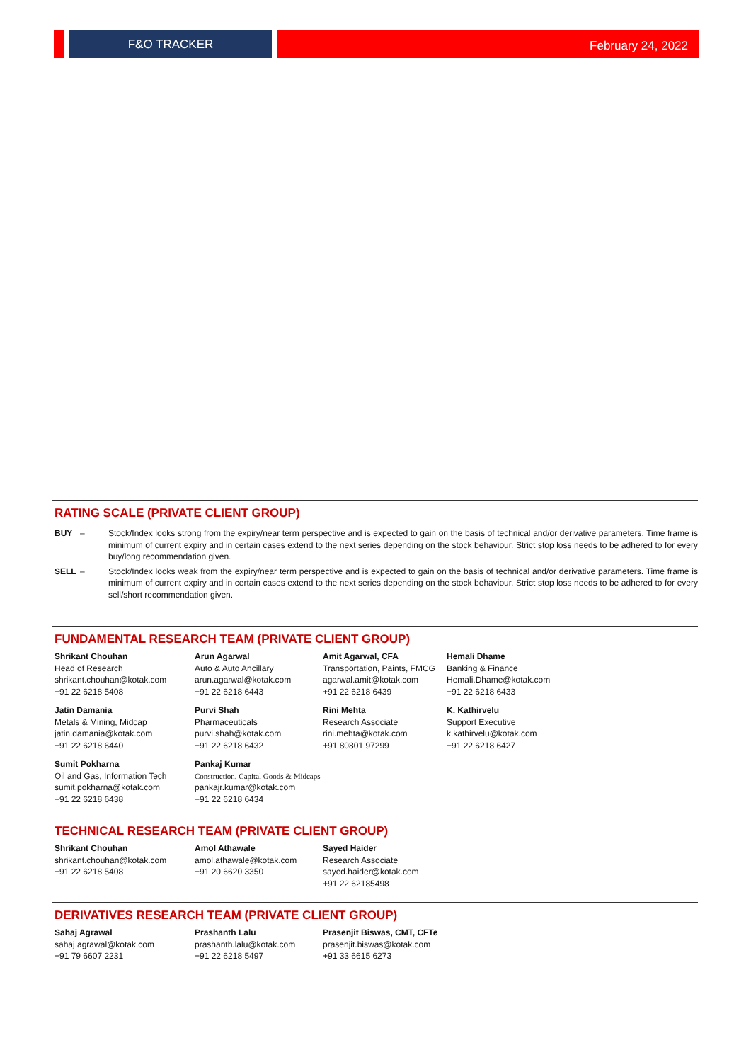F&O TRACKER
February 24, 2022
RATING SCALE (PRIVATE CLIENT GROUP)
BUY – Stock/Index looks strong from the expiry/near term perspective and is expected to gain on the basis of technical and/or derivative parameters. Time frame is minimum of current expiry and in certain cases extend to the next series depending on the stock behaviour. Strict stop loss needs to be adhered to for every buy/long recommendation given.
SELL – Stock/Index looks weak from the expiry/near term perspective and is expected to gain on the basis of technical and/or derivative parameters. Time frame is minimum of current expiry and in certain cases extend to the next series depending on the stock behaviour. Strict stop loss needs to be adhered to for every sell/short recommendation given.
FUNDAMENTAL RESEARCH TEAM (PRIVATE CLIENT GROUP)
Shrikant Chouhan
Head of Research
shrikant.chouhan@kotak.com
+91 22 6218 5408
Arun Agarwal
Auto & Auto Ancillary
arun.agarwal@kotak.com
+91 22 6218 6443
Amit Agarwal, CFA
Transportation, Paints, FMCG
agarwal.amit@kotak.com
+91 22 6218 6439
Hemali Dhame
Banking & Finance
Hemali.Dhame@kotak.com
+91 22 6218 6433
Jatin Damania
Metals & Mining, Midcap
jatin.damania@kotak.com
+91 22 6218 6440
Purvi Shah
Pharmaceuticals
purvi.shah@kotak.com
+91 22 6218 6432
Rini Mehta
Research Associate
rini.mehta@kotak.com
+91 80801 97299
K. Kathirvelu
Support Executive
k.kathirvelu@kotak.com
+91 22 6218 6427
Sumit Pokharna
Oil and Gas, Information Tech
sumit.pokharna@kotak.com
+91 22 6218 6438
Pankaj Kumar
Construction, Capital Goods & Midcaps
pankajr.kumar@kotak.com
+91 22 6218 6434
TECHNICAL RESEARCH TEAM (PRIVATE CLIENT GROUP)
Shrikant Chouhan
shrikant.chouhan@kotak.com
+91 22 6218 5408
Amol Athawale
amol.athawale@kotak.com
+91 20 6620 3350
Sayed Haider
Research Associate
sayed.haider@kotak.com
+91 22 62185498
DERIVATIVES RESEARCH TEAM (PRIVATE CLIENT GROUP)
Sahaj Agrawal
sahaj.agrawal@kotak.com
+91 79 6607 2231
Prashanth Lalu
prashanth.lalu@kotak.com
+91 22 6218 5497
Prasenjit Biswas, CMT, CFTe
prasenjit.biswas@kotak.com
+91 33 6615 6273